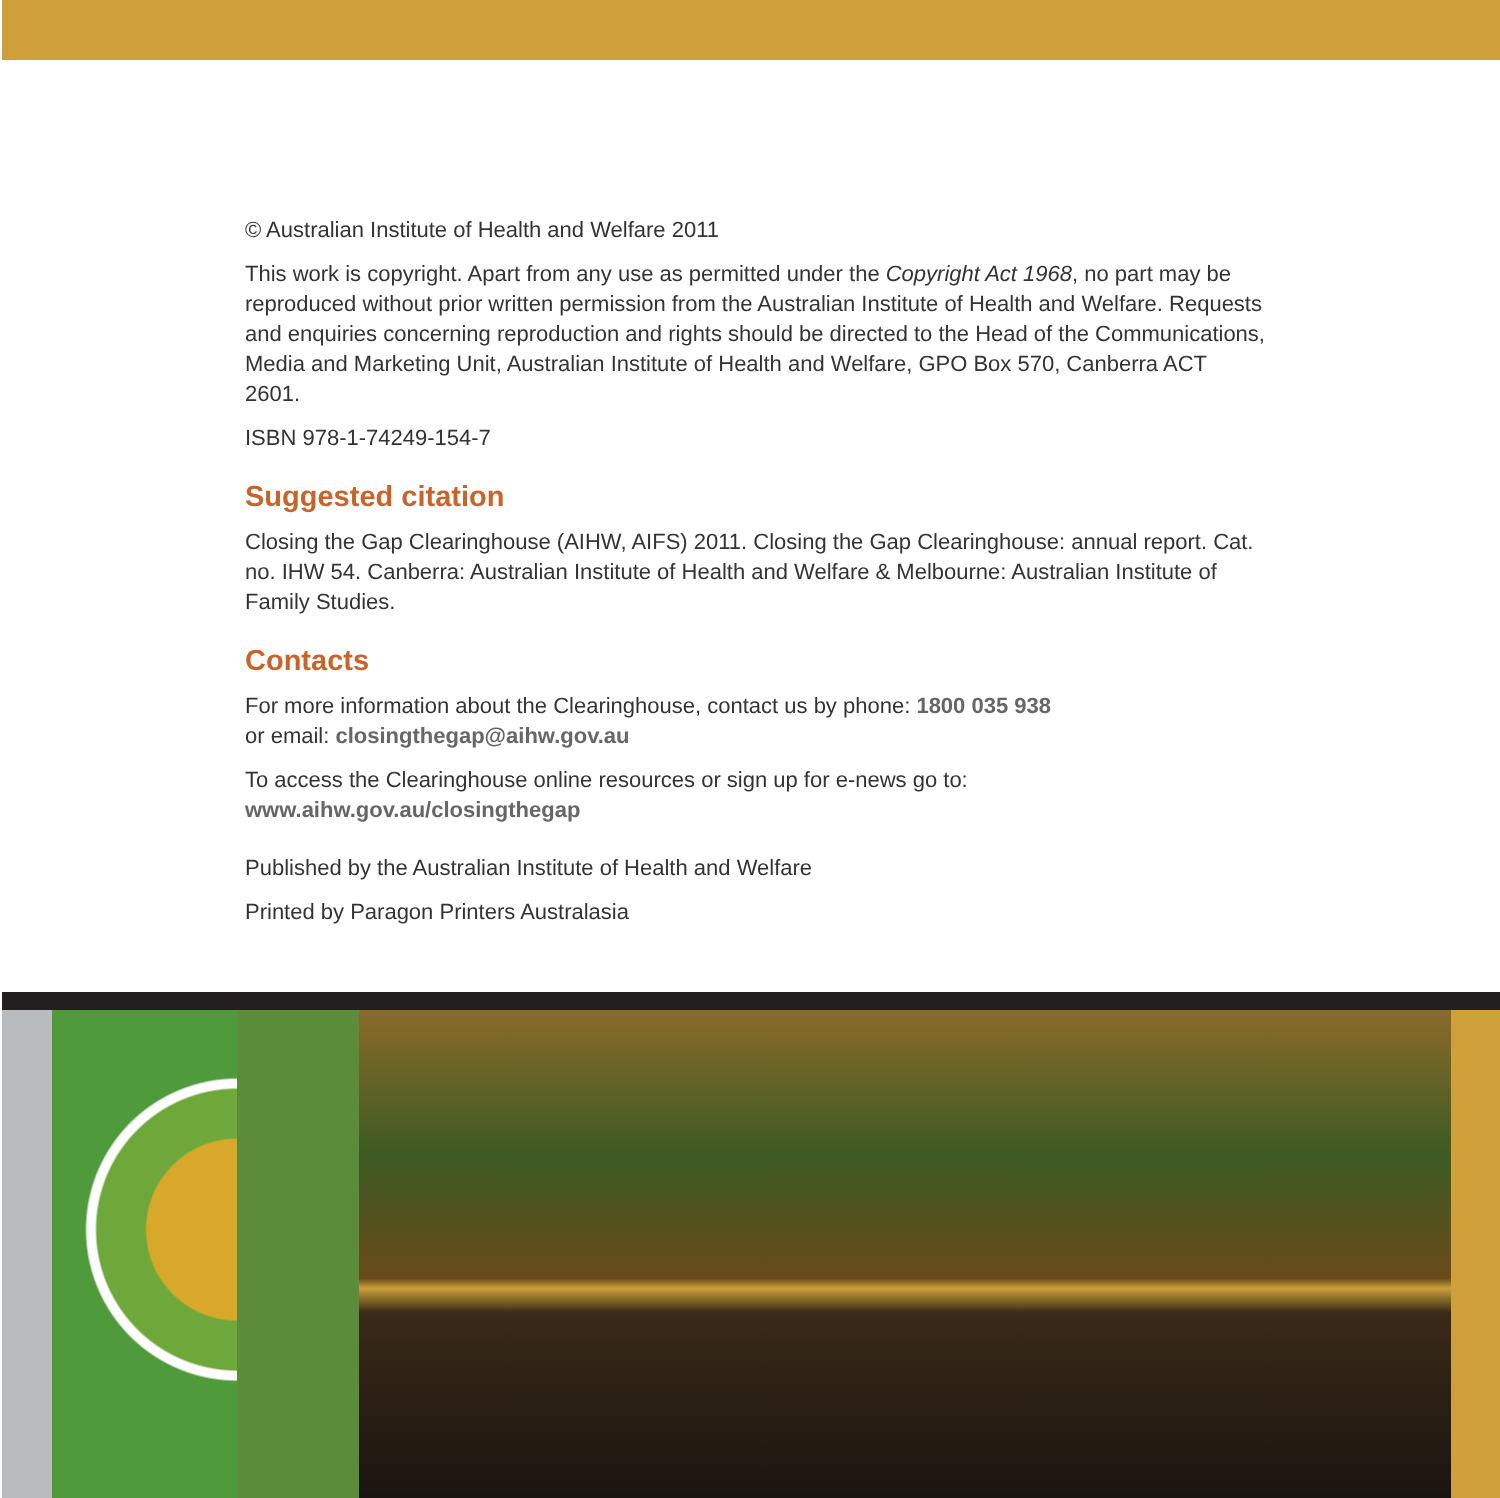© Australian Institute of Health and Welfare 2011
This work is copyright. Apart from any use as permitted under the Copyright Act 1968, no part may be reproduced without prior written permission from the Australian Institute of Health and Welfare. Requests and enquiries concerning reproduction and rights should be directed to the Head of the Communications, Media and Marketing Unit, Australian Institute of Health and Welfare, GPO Box 570, Canberra ACT 2601.
ISBN 978-1-74249-154-7
Suggested citation
Closing the Gap Clearinghouse (AIHW, AIFS) 2011. Closing the Gap Clearinghouse: annual report. Cat. no. IHW 54. Canberra: Australian Institute of Health and Welfare & Melbourne: Australian Institute of Family Studies.
Contacts
For more information about the Clearinghouse, contact us by phone: 1800 035 938
or email: closingthegap@aihw.gov.au
To access the Clearinghouse online resources or sign up for e-news go to:
www.aihw.gov.au/closingthegap
Published by the Australian Institute of Health and Welfare
Printed by Paragon Printers Australasia